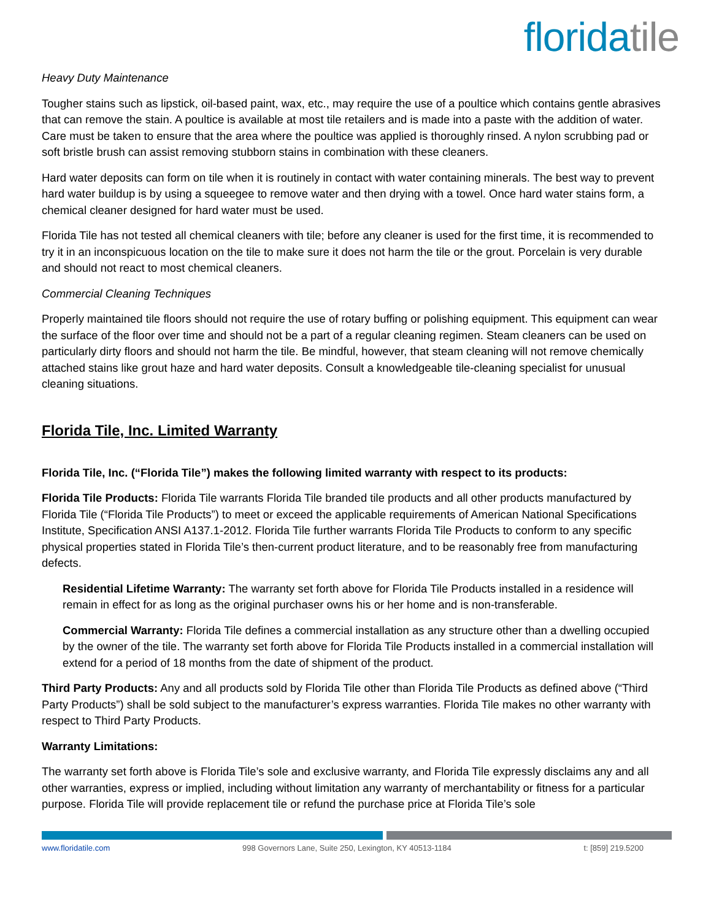floridatile
Heavy Duty Maintenance
Tougher stains such as lipstick, oil-based paint, wax, etc., may require the use of a poultice which contains gentle abrasives that can remove the stain. A poultice is available at most tile retailers and is made into a paste with the addition of water. Care must be taken to ensure that the area where the poultice was applied is thoroughly rinsed. A nylon scrubbing pad or soft bristle brush can assist removing stubborn stains in combination with these cleaners.
Hard water deposits can form on tile when it is routinely in contact with water containing minerals. The best way to prevent hard water buildup is by using a squeegee to remove water and then drying with a towel. Once hard water stains form, a chemical cleaner designed for hard water must be used.
Florida Tile has not tested all chemical cleaners with tile; before any cleaner is used for the first time, it is recommended to try it in an inconspicuous location on the tile to make sure it does not harm the tile or the grout. Porcelain is very durable and should not react to most chemical cleaners.
Commercial Cleaning Techniques
Properly maintained tile floors should not require the use of rotary buffing or polishing equipment. This equipment can wear the surface of the floor over time and should not be a part of a regular cleaning regimen. Steam cleaners can be used on particularly dirty floors and should not harm the tile. Be mindful, however, that steam cleaning will not remove chemically attached stains like grout haze and hard water deposits. Consult a knowledgeable tile-cleaning specialist for unusual cleaning situations.
Florida Tile, Inc. Limited Warranty
Florida Tile, Inc. (“Florida Tile”) makes the following limited warranty with respect to its products:
Florida Tile Products: Florida Tile warrants Florida Tile branded tile products and all other products manufactured by Florida Tile (“Florida Tile Products”) to meet or exceed the applicable requirements of American National Specifications Institute, Specification ANSI A137.1-2012. Florida Tile further warrants Florida Tile Products to conform to any specific physical properties stated in Florida Tile’s then-current product literature, and to be reasonably free from manufacturing defects.
Residential Lifetime Warranty: The warranty set forth above for Florida Tile Products installed in a residence will remain in effect for as long as the original purchaser owns his or her home and is non-transferable.
Commercial Warranty: Florida Tile defines a commercial installation as any structure other than a dwelling occupied by the owner of the tile. The warranty set forth above for Florida Tile Products installed in a commercial installation will extend for a period of 18 months from the date of shipment of the product.
Third Party Products: Any and all products sold by Florida Tile other than Florida Tile Products as defined above (“Third Party Products”) shall be sold subject to the manufacturer’s express warranties. Florida Tile makes no other warranty with respect to Third Party Products.
Warranty Limitations:
The warranty set forth above is Florida Tile’s sole and exclusive warranty, and Florida Tile expressly disclaims any and all other warranties, express or implied, including without limitation any warranty of merchantability or fitness for a particular purpose. Florida Tile will provide replacement tile or refund the purchase price at Florida Tile’s sole
www.floridatile.com 998 Governors Lane, Suite 250, Lexington, KY 40513-1184 t: [859] 219.5200